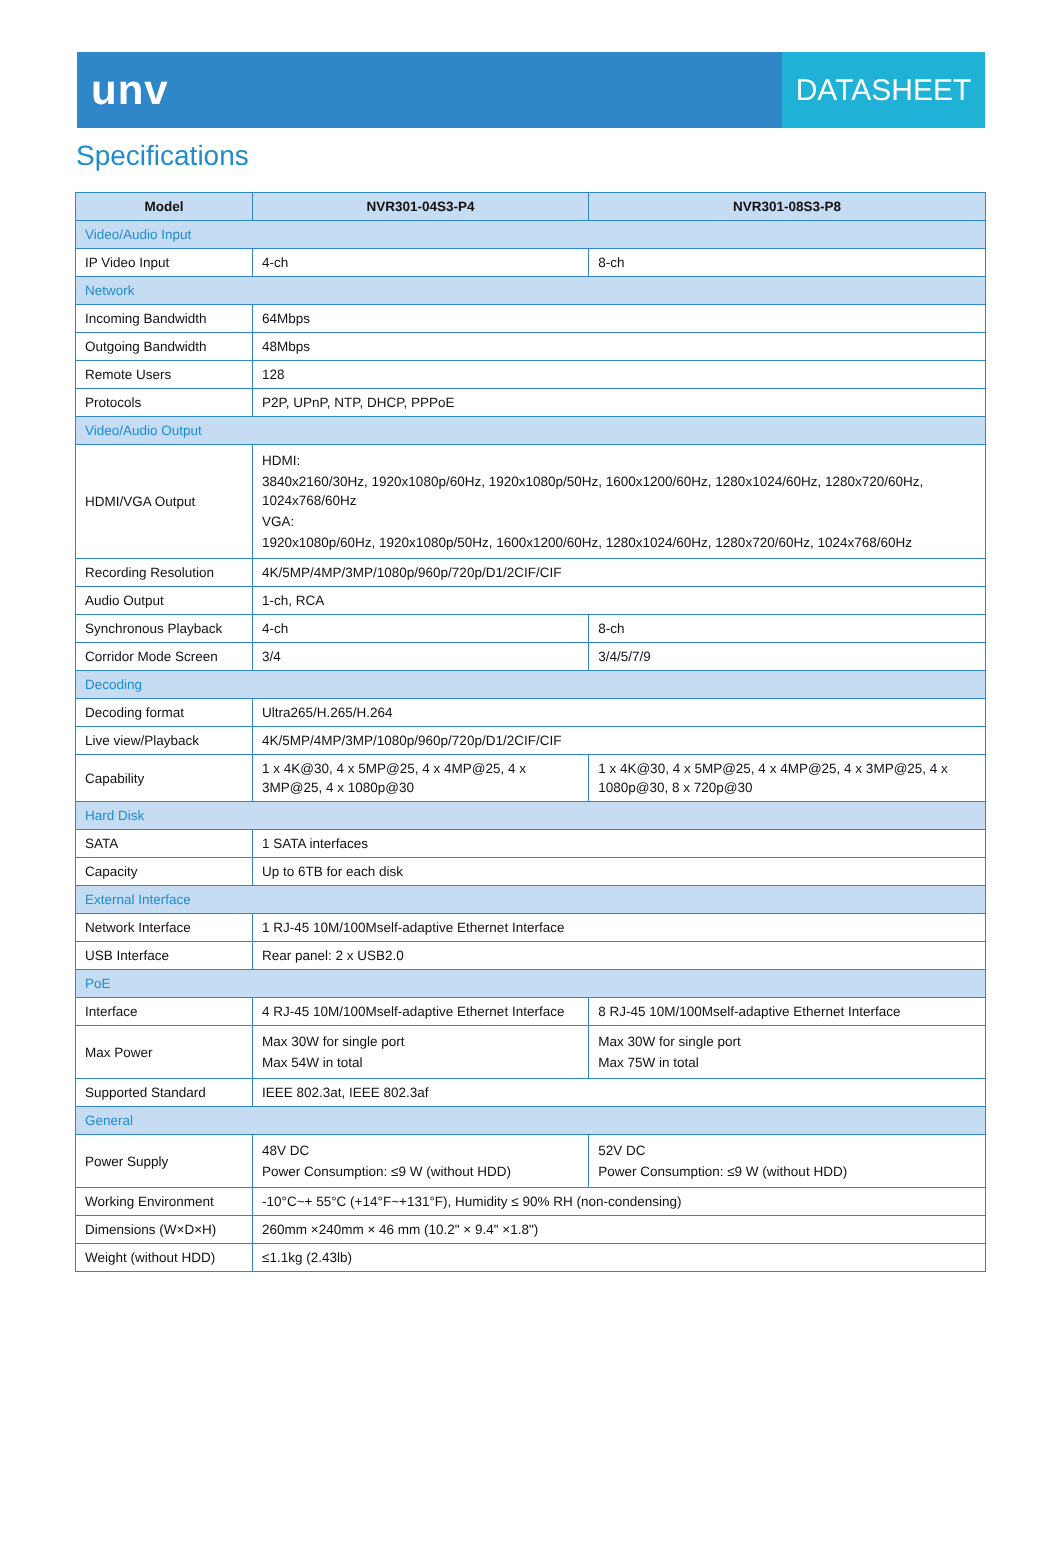unv
DATASHEET
Specifications
| Model | NVR301-04S3-P4 | NVR301-08S3-P8 |
| --- | --- | --- |
| Video/Audio Input | | |
| IP Video Input | 4-ch | 8-ch |
| Network | | |
| Incoming Bandwidth | 64Mbps | |
| Outgoing Bandwidth | 48Mbps | |
| Remote Users | 128 | |
| Protocols | P2P, UPnP, NTP, DHCP, PPPoE | |
| Video/Audio Output | | |
| HDMI/VGA Output | HDMI: 3840x2160/30Hz, 1920x1080p/60Hz, 1920x1080p/50Hz, 1600x1200/60Hz, 1280x1024/60Hz, 1280x720/60Hz, 1024x768/60Hz VGA: 1920x1080p/60Hz, 1920x1080p/50Hz, 1600x1200/60Hz, 1280x1024/60Hz, 1280x720/60Hz, 1024x768/60Hz | |
| Recording Resolution | 4K/5MP/4MP/3MP/1080p/960p/720p/D1/2CIF/CIF | |
| Audio Output | 1-ch, RCA | |
| Synchronous Playback | 4-ch | 8-ch |
| Corridor Mode Screen | 3/4 | 3/4/5/7/9 |
| Decoding | | |
| Decoding format | Ultra265/H.265/H.264 | |
| Live view/Playback | 4K/5MP/4MP/3MP/1080p/960p/720p/D1/2CIF/CIF | |
| Capability | 1 x 4K@30, 4 x 5MP@25, 4 x 4MP@25, 4 x 3MP@25, 4 x 1080p@30 | 1 x 4K@30, 4 x 5MP@25, 4 x 4MP@25, 4 x 3MP@25, 4 x 1080p@30, 8 x 720p@30 |
| Hard Disk | | |
| SATA | 1 SATA interfaces | |
| Capacity | Up to 6TB for each disk | |
| External Interface | | |
| Network Interface | 1 RJ-45 10M/100Mself-adaptive Ethernet Interface | |
| USB Interface | Rear panel: 2 x USB2.0 | |
| PoE | | |
| Interface | 4 RJ-45 10M/100Mself-adaptive Ethernet Interface | 8 RJ-45 10M/100Mself-adaptive Ethernet Interface |
| Max Power | Max 30W for single port Max 54W in total | Max 30W for single port Max 75W in total |
| Supported Standard | IEEE 802.3at, IEEE 802.3af | |
| General | | |
| Power Supply | 48V DC Power Consumption: ≤9 W (without HDD) | 52V DC Power Consumption: ≤9 W (without HDD) |
| Working Environment | -10°C~+ 55°C (+14°F~+131°F), Humidity ≤ 90% RH (non-condensing) | |
| Dimensions (W×D×H) | 260mm ×240mm × 46 mm (10.2" × 9.4" ×1.8") | |
| Weight (without HDD) | ≤1.1kg (2.43lb) | |